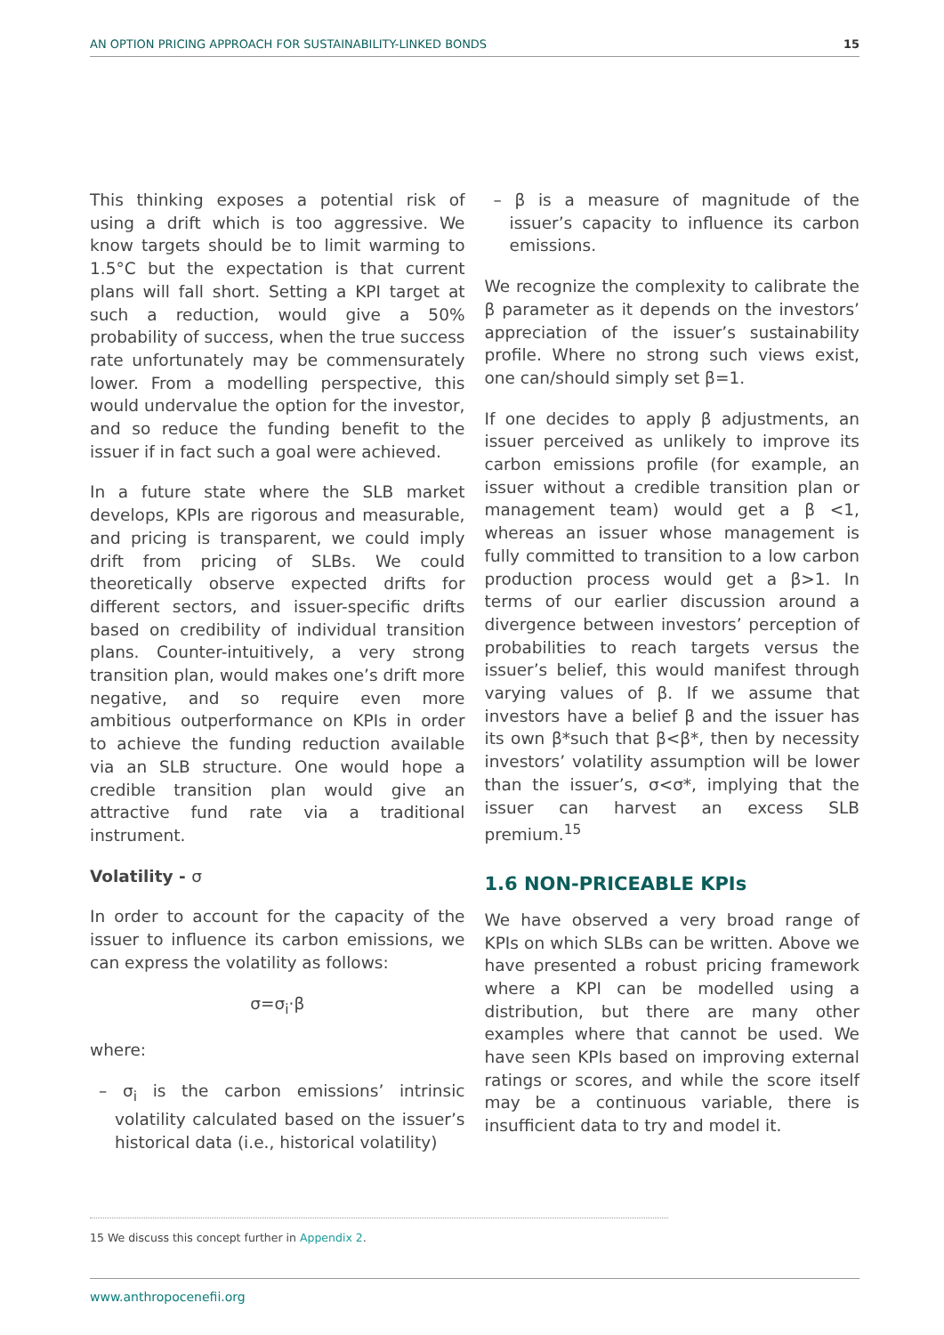AN OPTION PRICING APPROACH FOR SUSTAINABILITY-LINKED BONDS 15
This thinking exposes a potential risk of using a drift which is too aggressive. We know targets should be to limit warming to 1.5°C but the expectation is that current plans will fall short. Setting a KPI target at such a reduction, would give a 50% probability of success, when the true success rate unfortunately may be commensurately lower. From a modelling perspective, this would undervalue the option for the investor, and so reduce the funding benefit to the issuer if in fact such a goal were achieved.
In a future state where the SLB market develops, KPIs are rigorous and measurable, and pricing is transparent, we could imply drift from pricing of SLBs. We could theoretically observe expected drifts for different sectors, and issuer-specific drifts based on credibility of individual transition plans. Counter-intuitively, a very strong transition plan, would makes one’s drift more negative, and so require even more ambitious outperformance on KPIs in order to achieve the funding reduction available via an SLB structure. One would hope a credible transition plan would give an attractive fund rate via a traditional instrument.
Volatility - σ
In order to account for the capacity of the issuer to influence its carbon emissions, we can express the volatility as follows:
σ=σ<sub>i</sub>·β
where:
– σ<sub>i</sub> is the carbon emissions’ intrinsic volatility calculated based on the issuer’s historical data (i.e., historical volatility)
– β is a measure of magnitude of the issuer’s capacity to influence its carbon emissions.
We recognize the complexity to calibrate the β parameter as it depends on the investors’ appreciation of the issuer’s sustainability profile. Where no strong such views exist, one can/should simply set β=1.
If one decides to apply β adjustments, an issuer perceived as unlikely to improve its carbon emissions profile (for example, an issuer without a credible transition plan or management team) would get a β <1, whereas an issuer whose management is fully committed to transition to a low carbon production process would get a β>1. In terms of our earlier discussion around a divergence between investors’ perception of probabilities to reach targets versus the issuer’s belief, this would manifest through varying values of β. If we assume that investors have a belief β and the issuer has its own β*such that β<β*, then by necessity investors’ volatility assumption will be lower than the issuer’s, σ<σ*, implying that the issuer can harvest an excess SLB premium.<sup>15</sup>
1.6 NON-PRICEABLE KPIs
We have observed a very broad range of KPIs on which SLBs can be written. Above we have presented a robust pricing framework where a KPI can be modelled using a distribution, but there are many other examples where that cannot be used. We have seen KPIs based on improving external ratings or scores, and while the score itself may be a continuous variable, there is insufficient data to try and model it.
15 We discuss this concept further in Appendix 2.
www.anthropocenefii.org